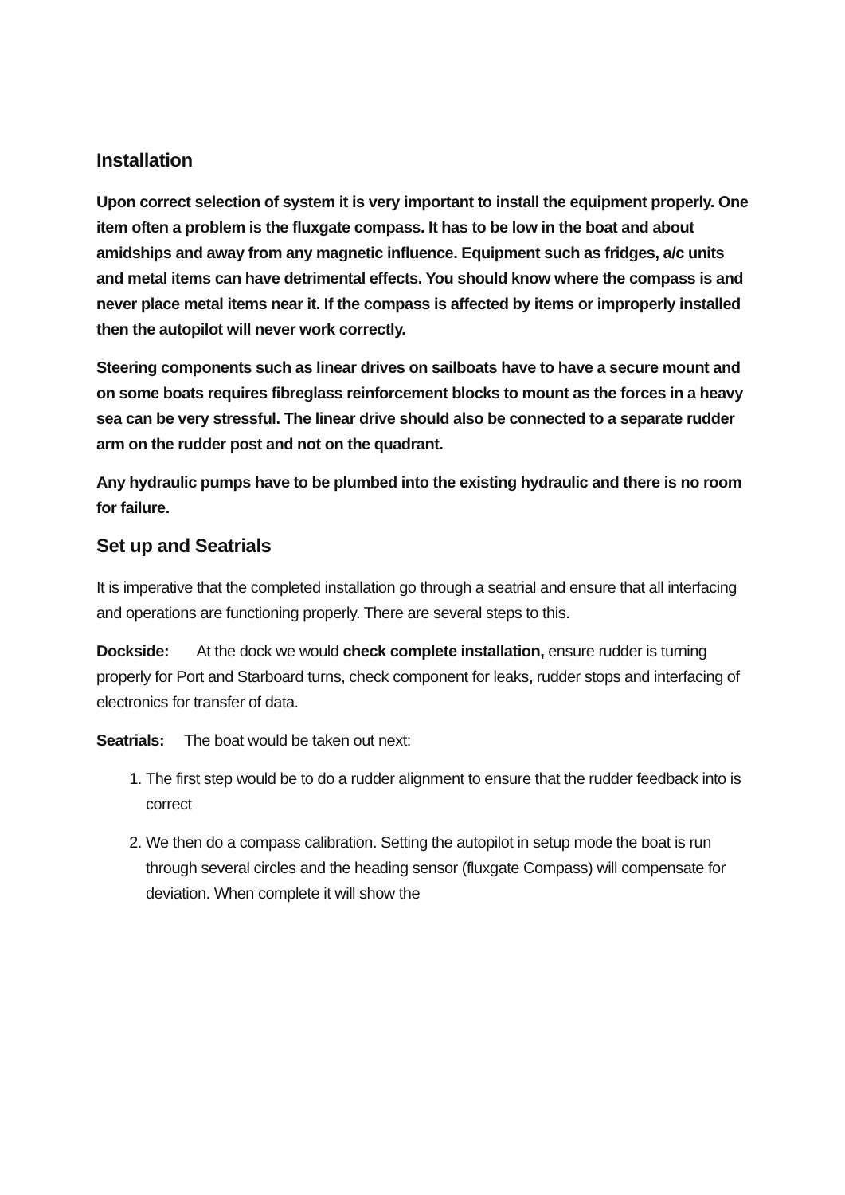Installation
Upon correct selection of system it is very important to install the equipment properly. One item often a problem is the fluxgate compass. It has to be low in the boat and about amidships and away from any magnetic influence. Equipment such as fridges, a/c units and metal items can have detrimental effects. You should know where the compass is and never place metal items near it. If the compass is affected by items or improperly installed then the autopilot will never work correctly.
Steering components such as linear drives on sailboats have to have a secure mount and on some boats requires fibreglass reinforcement blocks to mount as the forces in a heavy sea can be very stressful. The linear drive should also be connected to a separate rudder arm on the rudder post and not on the quadrant.
Any hydraulic pumps have to be plumbed into the existing hydraulic and there is no room for failure.
Set up and Seatrials
It is imperative that the completed installation go through a seatrial and ensure that all interfacing and operations are functioning properly. There are several steps to this.
Dockside: At the dock we would check complete installation, ensure rudder is turning properly for Port and Starboard turns, check component for leaks, rudder stops and interfacing of electronics for transfer of data.
Seatrials: The boat would be taken out next:
1. The first step would be to do a rudder alignment to ensure that the rudder feedback into is correct
2. We then do a compass calibration. Setting the autopilot in setup mode the boat is run through several circles and the heading sensor (fluxgate Compass) will compensate for deviation. When complete it will show the